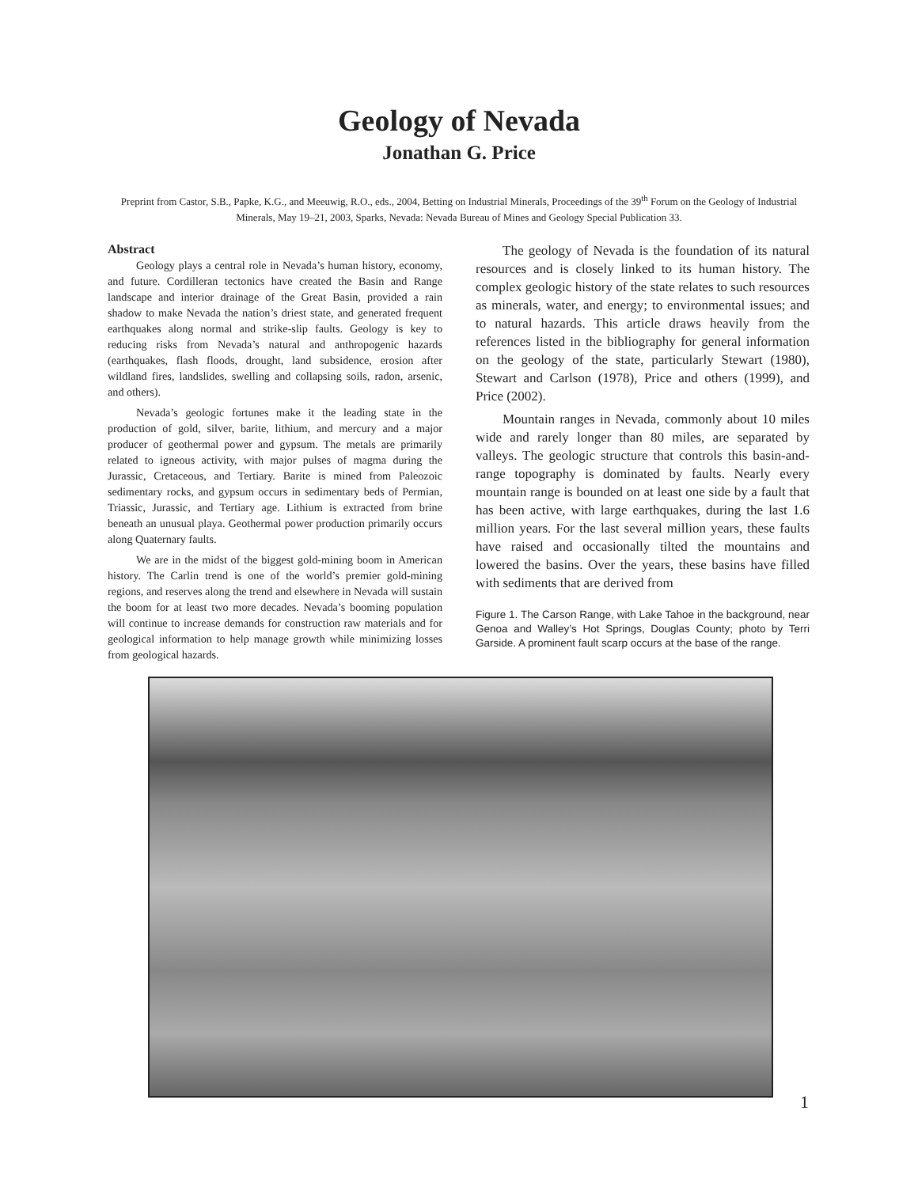Geology of Nevada
Jonathan G. Price
Preprint from Castor, S.B., Papke, K.G., and Meeuwig, R.O., eds., 2004, Betting on Industrial Minerals, Proceedings of the 39<sup>th</sup> Forum on the Geology of Industrial Minerals, May 19–21, 2003, Sparks, Nevada: Nevada Bureau of Mines and Geology Special Publication 33.
Abstract
Geology plays a central role in Nevada’s human history, economy, and future. Cordilleran tectonics have created the Basin and Range landscape and interior drainage of the Great Basin, provided a rain shadow to make Nevada the nation’s driest state, and generated frequent earthquakes along normal and strike-slip faults. Geology is key to reducing risks from Nevada’s natural and anthropogenic hazards (earthquakes, flash floods, drought, land subsidence, erosion after wildland fires, landslides, swelling and collapsing soils, radon, arsenic, and others).
Nevada’s geologic fortunes make it the leading state in the production of gold, silver, barite, lithium, and mercury and a major producer of geothermal power and gypsum. The metals are primarily related to igneous activity, with major pulses of magma during the Jurassic, Cretaceous, and Tertiary. Barite is mined from Paleozoic sedimentary rocks, and gypsum occurs in sedimentary beds of Permian, Triassic, Jurassic, and Tertiary age. Lithium is extracted from brine beneath an unusual playa. Geothermal power production primarily occurs along Quaternary faults.
We are in the midst of the biggest gold-mining boom in American history. The Carlin trend is one of the world’s premier gold-mining regions, and reserves along the trend and elsewhere in Nevada will sustain the boom for at least two more decades. Nevada’s booming population will continue to increase demands for construction raw materials and for geological information to help manage growth while minimizing losses from geological hazards.
The geology of Nevada is the foundation of its natural resources and is closely linked to its human history. The complex geologic history of the state relates to such resources as minerals, water, and energy; to environmental issues; and to natural hazards. This article draws heavily from the references listed in the bibliography for general information on the geology of the state, particularly Stewart (1980), Stewart and Carlson (1978), Price and others (1999), and Price (2002).
Mountain ranges in Nevada, commonly about 10 miles wide and rarely longer than 80 miles, are separated by valleys. The geologic structure that controls this basin-and-range topography is dominated by faults. Nearly every mountain range is bounded on at least one side by a fault that has been active, with large earthquakes, during the last 1.6 million years. For the last several million years, these faults have raised and occasionally tilted the mountains and lowered the basins. Over the years, these basins have filled with sediments that are derived from
Figure 1. The Carson Range, with Lake Tahoe in the background, near Genoa and Walley’s Hot Springs, Douglas County; photo by Terri Garside. A prominent fault scarp occurs at the base of the range.
1